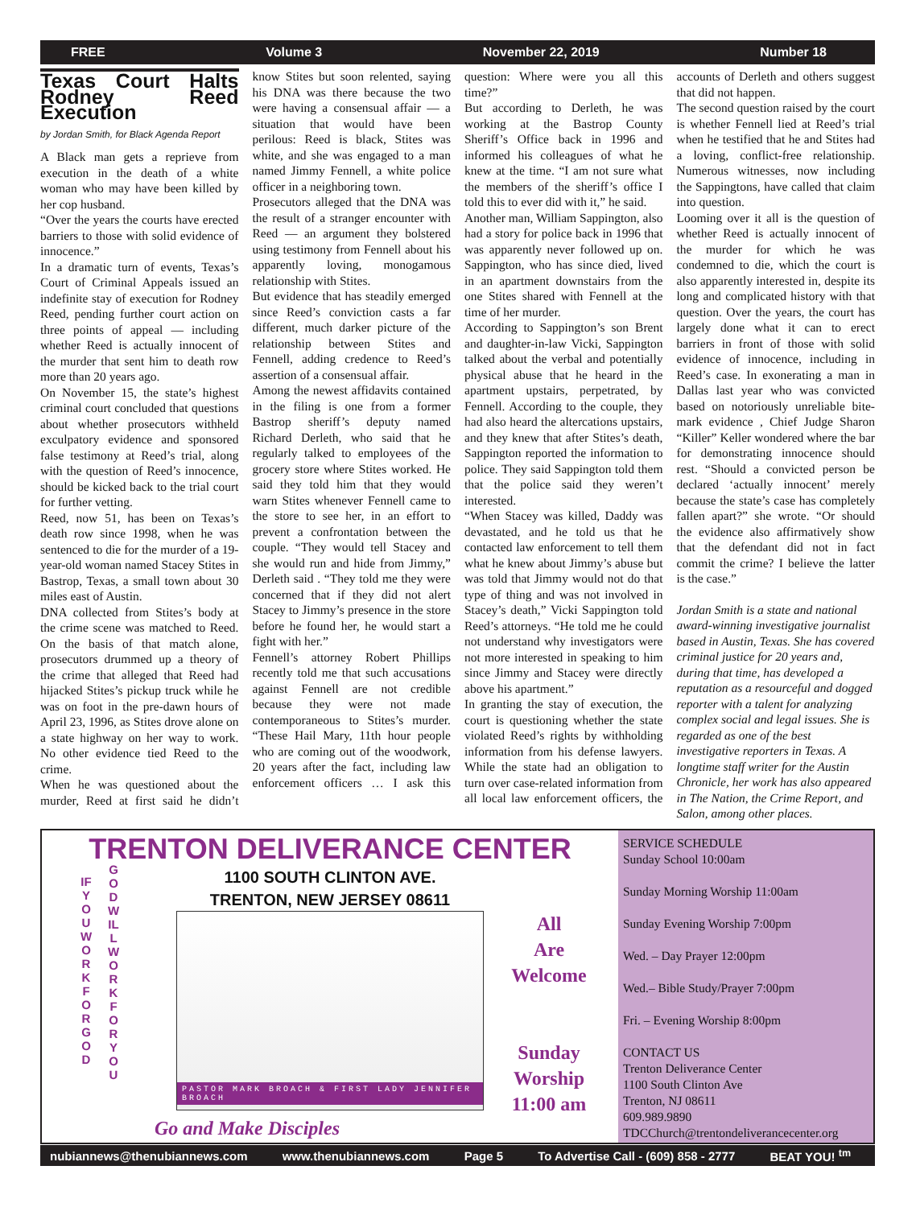FREE Volume 3 November 22, 2019 Number 18
Texas Court Halts Rodney Reed Execution
by Jordan Smith, for Black Agenda Report
A Black man gets a reprieve from execution in the death of a white woman who may have been killed by her cop husband.
“Over the years the courts have erected barriers to those with solid evidence of innocence.”
In a dramatic turn of events, Texas’s Court of Criminal Appeals issued an indefinite stay of execution for Rodney Reed, pending further court action on three points of appeal — including whether Reed is actually innocent of the murder that sent him to death row more than 20 years ago.
On November 15, the state’s highest criminal court concluded that questions about whether prosecutors withheld exculpatory evidence and sponsored false testimony at Reed’s trial, along with the question of Reed’s innocence, should be kicked back to the trial court for further vetting.
Reed, now 51, has been on Texas’s death row since 1998, when he was sentenced to die for the murder of a 19-year-old woman named Stacey Stites in Bastrop, Texas, a small town about 30 miles east of Austin.
DNA collected from Stites’s body at the crime scene was matched to Reed. On the basis of that match alone, prosecutors drummed up a theory of the crime that alleged that Reed had hijacked Stites’s pickup truck while he was on foot in the pre-dawn hours of April 23, 1996, as Stites drove alone on a state highway on her way to work. No other evidence tied Reed to the crime.
When he was questioned about the murder, Reed at first said he didn’t know Stites but soon relented, saying his DNA was there because the two were having a consensual affair — a situation that would have been perilous: Reed is black, Stites was white, and she was engaged to a man named Jimmy Fennell, a white police officer in a neighboring town.
Prosecutors alleged that the DNA was the result of a stranger encounter with Reed — an argument they bolstered using testimony from Fennell about his apparently loving, monogamous relationship with Stites.
But evidence that has steadily emerged since Reed’s conviction casts a far different, much darker picture of the relationship between Stites and Fennell, adding credence to Reed’s assertion of a consensual affair.
Among the newest affidavits contained in the filing is one from a former Bastrop sheriff’s deputy named Richard Derleth, who said that he regularly talked to employees of the grocery store where Stites worked. He said they told him that they would warn Stites whenever Fennell came to the store to see her, in an effort to prevent a confrontation between the couple. “They would tell Stacey and she would run and hide from Jimmy,” Derleth said . “They told me they were concerned that if they did not alert Stacey to Jimmy’s presence in the store before he found her, he would start a fight with her.”
Fennell’s attorney Robert Phillips recently told me that such accusations against Fennell are not credible because they were not made contemporaneous to Stites’s murder. “These Hail Mary, 11th hour people who are coming out of the woodwork, 20 years after the fact, including law enforcement officers … I ask this question: Where were you all this time?”
But according to Derleth, he was working at the Bastrop County Sheriff’s Office back in 1996 and informed his colleagues of what he knew at the time. “I am not sure what the members of the sheriff’s office I told this to ever did with it,” he said.
Another man, William Sappington, also had a story for police back in 1996 that was apparently never followed up on. Sappington, who has since died, lived in an apartment downstairs from the one Stites shared with Fennell at the time of her murder.
According to Sappington’s son Brent and daughter-in-law Vicki, Sappington talked about the verbal and potentially physical abuse that he heard in the apartment upstairs, perpetrated, by Fennell. According to the couple, they had also heard the altercations upstairs, and they knew that after Stites’s death, Sappington reported the information to police. They said Sappington told them that the police said they weren’t interested.
“When Stacey was killed, Daddy was devastated, and he told us that he contacted law enforcement to tell them what he knew about Jimmy’s abuse but was told that Jimmy would not do that type of thing and was not involved in Stacey’s death,” Vicki Sappington told Reed’s attorneys. “He told me he could not understand why investigators were not more interested in speaking to him since Jimmy and Stacey were directly above his apartment.”
In granting the stay of execution, the court is questioning whether the state violated Reed’s rights by withholding information from his defense lawyers. While the state had an obligation to turn over case-related information from all local law enforcement officers, the accounts of Derleth and others suggest that did not happen.
The second question raised by the court is whether Fennell lied at Reed’s trial when he testified that he and Stites had a loving, conflict-free relationship. Numerous witnesses, now including the Sappingtons, have called that claim into question.
Looming over it all is the question of whether Reed is actually innocent of the murder for which he was condemned to die, which the court is also apparently interested in, despite its long and complicated history with that question. Over the years, the court has largely done what it can to erect barriers in front of those with solid evidence of innocence, including in Reed’s case. In exonerating a man in Dallas last year who was convicted based on notoriously unreliable bite-mark evidence , Chief Judge Sharon “Killer” Keller wondered where the bar for demonstrating innocence should rest. “Should a convicted person be declared ‘actually innocent’ merely because the state’s case has completely fallen apart?” she wrote. “Or should the evidence also affirmatively show that the defendant did not in fact commit the crime? I believe the latter is the case.”
Jordan Smith is a state and national award-winning investigative journalist based in Austin, Texas. She has covered criminal justice for 20 years and, during that time, has developed a reputation as a resourceful and dogged reporter with a talent for analyzing complex social and legal issues. She is regarded as one of the best investigative reporters in Texas. A longtime staff writer for the Austin Chronicle, her work has also appeared in The Nation, the Crime Report, and Salon, among other places.
TRENTON DELIVERANCE CENTER
1100 SOUTH CLINTON AVE.
TRENTON, NEW JERSEY 08611
IF YOU WORK FOR GOD
GOD WILL WORK FOR YOU
PASTOR MARK BROACH & FIRST LADY JENNIFER BROACH
All
Are
Welcome
Sunday
Worship
11:00 am
Go and Make Disciples
SERVICE SCHEDULE
Sunday School 10:00am
Sunday Morning Worship 11:00am
Sunday Evening Worship 7:00pm
Wed. – Day Prayer 12:00pm
Wed.– Bible Study/Prayer 7:00pm
Fri. – Evening Worship 8:00pm
CONTACT US
Trenton Deliverance Center
1100 South Clinton Ave
Trenton, NJ 08611
609.989.9890
TDCChurch@trentondeliverancecenter.org
nubiannews@thenubiannews.com www.thenubiannews.com Page 5 To Advertise Call - (609) 858 - 2777 BEAT YOU! <sup>tm</sup>